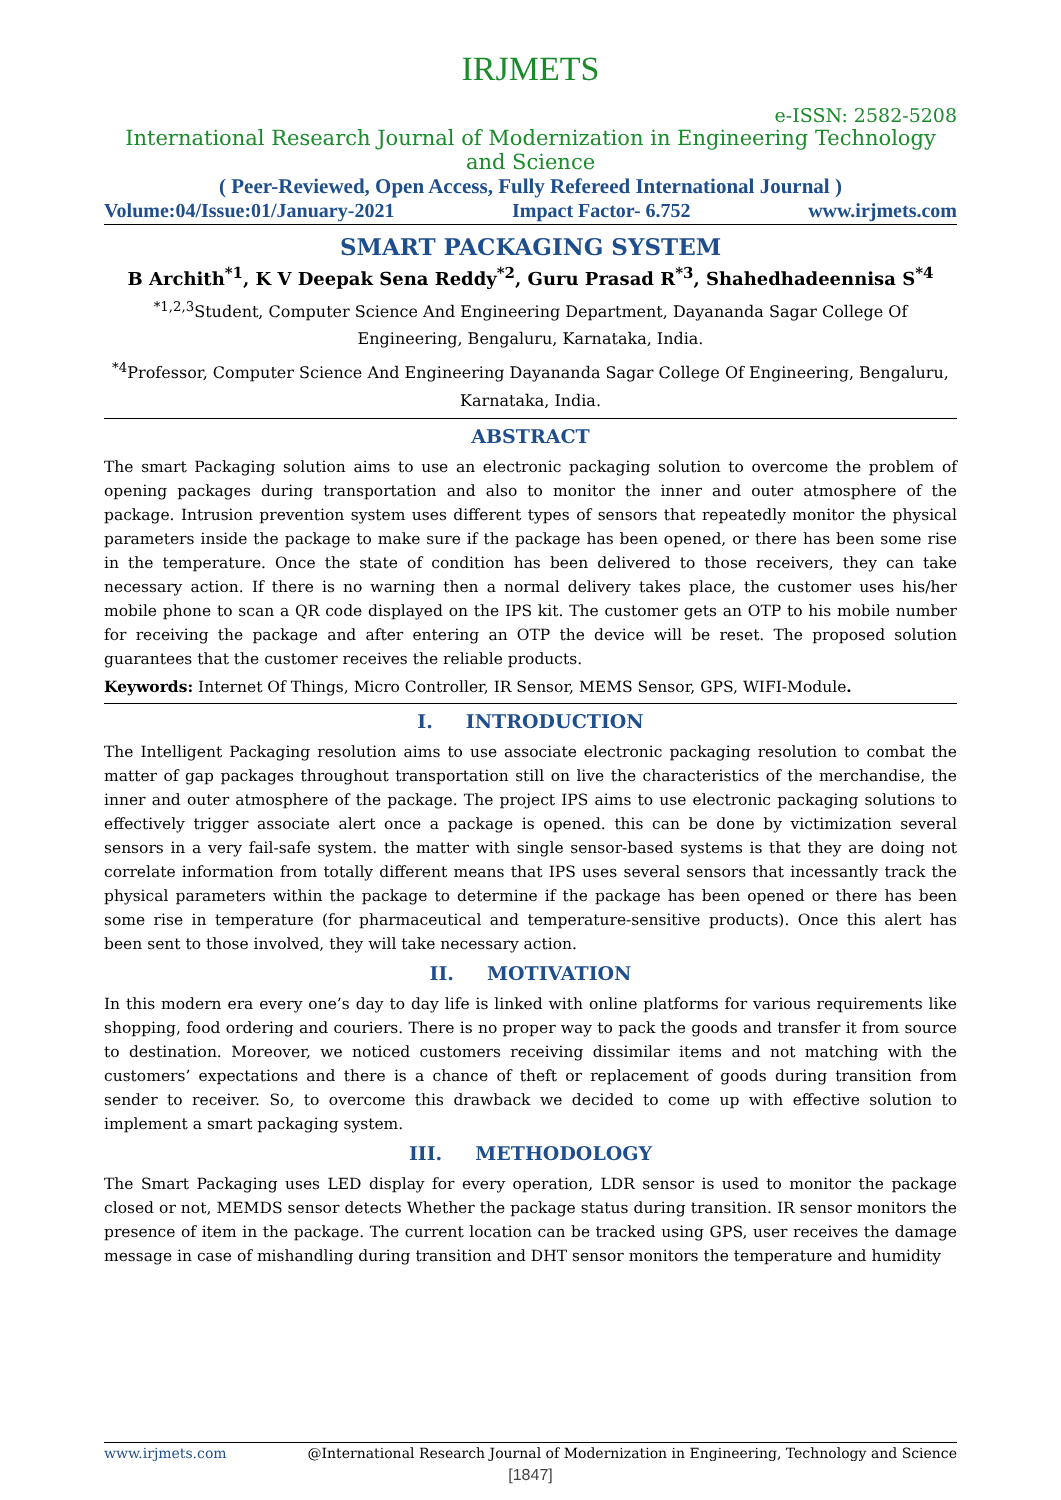IRJMETS
e-ISSN: 2582-5208
International Research Journal of Modernization in Engineering Technology and Science
( Peer-Reviewed, Open Access, Fully Refereed International Journal )
Volume:04/Issue:01/January-2021 Impact Factor- 6.752 www.irjmets.com
SMART PACKAGING SYSTEM
B Archith<sup>*1</sup>, K V Deepak Sena Reddy<sup>*2</sup>, Guru Prasad R<sup>*3</sup>, Shahedhadeennisa S<sup>*4</sup>
<sup>*1,2,3</sup>Student, Computer Science And Engineering Department, Dayananda Sagar College Of Engineering, Bengaluru, Karnataka, India.
<sup>*4</sup>Professor, Computer Science And Engineering Dayananda Sagar College Of Engineering, Bengaluru, Karnataka, India.
ABSTRACT
The smart Packaging solution aims to use an electronic packaging solution to overcome the problem of opening packages during transportation and also to monitor the inner and outer atmosphere of the package. Intrusion prevention system uses different types of sensors that repeatedly monitor the physical parameters inside the package to make sure if the package has been opened, or there has been some rise in the temperature. Once the state of condition has been delivered to those receivers, they can take necessary action. If there is no warning then a normal delivery takes place, the customer uses his/her mobile phone to scan a QR code displayed on the IPS kit. The customer gets an OTP to his mobile number for receiving the package and after entering an OTP the device will be reset. The proposed solution guarantees that the customer receives the reliable products.
Keywords: Internet Of Things, Micro Controller, IR Sensor, MEMS Sensor, GPS, WIFI-Module.
I. INTRODUCTION
The Intelligent Packaging resolution aims to use associate electronic packaging resolution to combat the matter of gap packages throughout transportation still on live the characteristics of the merchandise, the inner and outer atmosphere of the package. The project IPS aims to use electronic packaging solutions to effectively trigger associate alert once a package is opened. this can be done by victimization several sensors in a very fail-safe system. the matter with single sensor-based systems is that they are doing not correlate information from totally different means that IPS uses several sensors that incessantly track the physical parameters within the package to determine if the package has been opened or there has been some rise in temperature (for pharmaceutical and temperature-sensitive products). Once this alert has been sent to those involved, they will take necessary action.
II. MOTIVATION
In this modern era every one’s day to day life is linked with online platforms for various requirements like shopping, food ordering and couriers. There is no proper way to pack the goods and transfer it from source to destination. Moreover, we noticed customers receiving dissimilar items and not matching with the customers’ expectations and there is a chance of theft or replacement of goods during transition from sender to receiver. So, to overcome this drawback we decided to come up with effective solution to implement a smart packaging system.
III. METHODOLOGY
The Smart Packaging uses LED display for every operation, LDR sensor is used to monitor the package closed or not, MEMDS sensor detects Whether the package status during transition. IR sensor monitors the presence of item in the package. The current location can be tracked using GPS, user receives the damage message in case of mishandling during transition and DHT sensor monitors the temperature and humidity
www.irjmets.com @International Research Journal of Modernization in Engineering, Technology and Science
[1847]